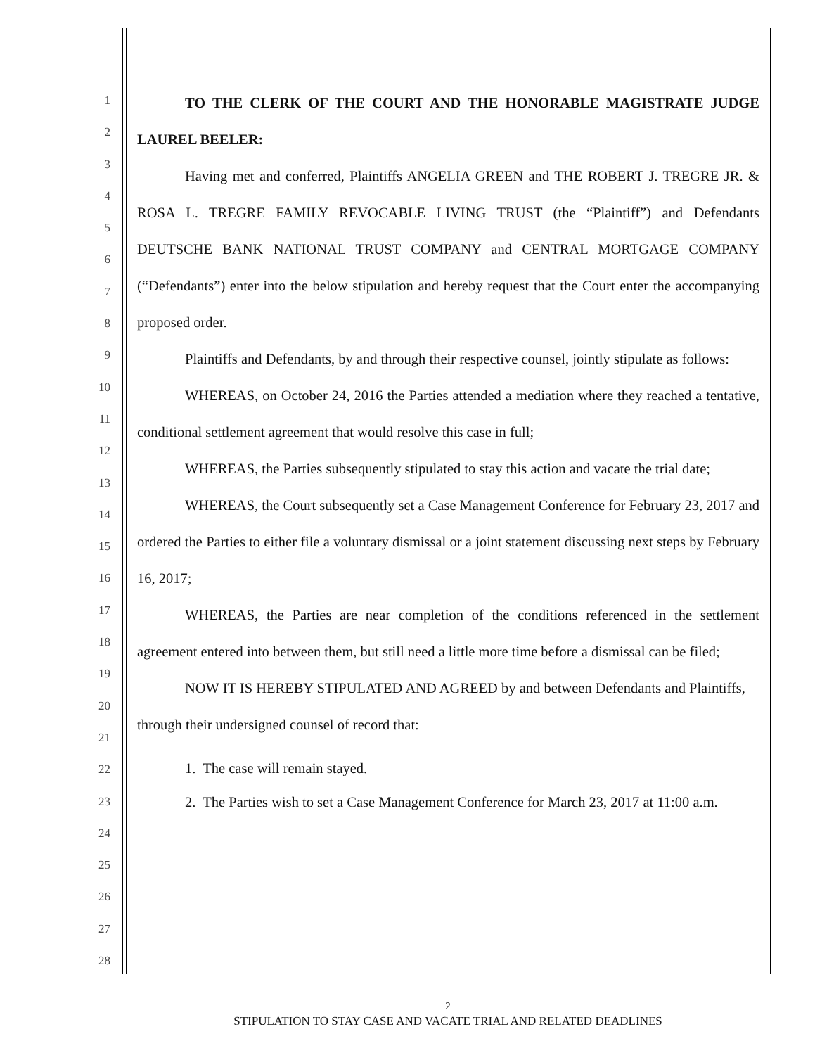1
2
3
4
5
6
7
8
9
10
11
12
13
14
15
16
17
18
19
20
21
22
23
24
25
26
27
28
TO THE CLERK OF THE COURT AND THE HONORABLE MAGISTRATE JUDGE LAUREL BEELER:
Having met and conferred, Plaintiffs ANGELIA GREEN and THE ROBERT J. TREGRE JR. & ROSA L. TREGRE FAMILY REVOCABLE LIVING TRUST (the “Plaintiff”) and Defendants DEUTSCHE BANK NATIONAL TRUST COMPANY and CENTRAL MORTGAGE COMPANY (“Defendants”) enter into the below stipulation and hereby request that the Court enter the accompanying proposed order.
Plaintiffs and Defendants, by and through their respective counsel, jointly stipulate as follows:
WHEREAS, on October 24, 2016 the Parties attended a mediation where they reached a tentative, conditional settlement agreement that would resolve this case in full;
WHEREAS, the Parties subsequently stipulated to stay this action and vacate the trial date;
WHEREAS, the Court subsequently set a Case Management Conference for February 23, 2017 and ordered the Parties to either file a voluntary dismissal or a joint statement discussing next steps by February 16, 2017;
WHEREAS, the Parties are near completion of the conditions referenced in the settlement agreement entered into between them, but still need a little more time before a dismissal can be filed;
NOW IT IS HEREBY STIPULATED AND AGREED by and between Defendants and Plaintiffs, through their undersigned counsel of record that:
1. The case will remain stayed.
2. The Parties wish to set a Case Management Conference for March 23, 2017 at 11:00 a.m.
2
STIPULATION TO STAY CASE AND VACATE TRIAL AND RELATED DEADLINES